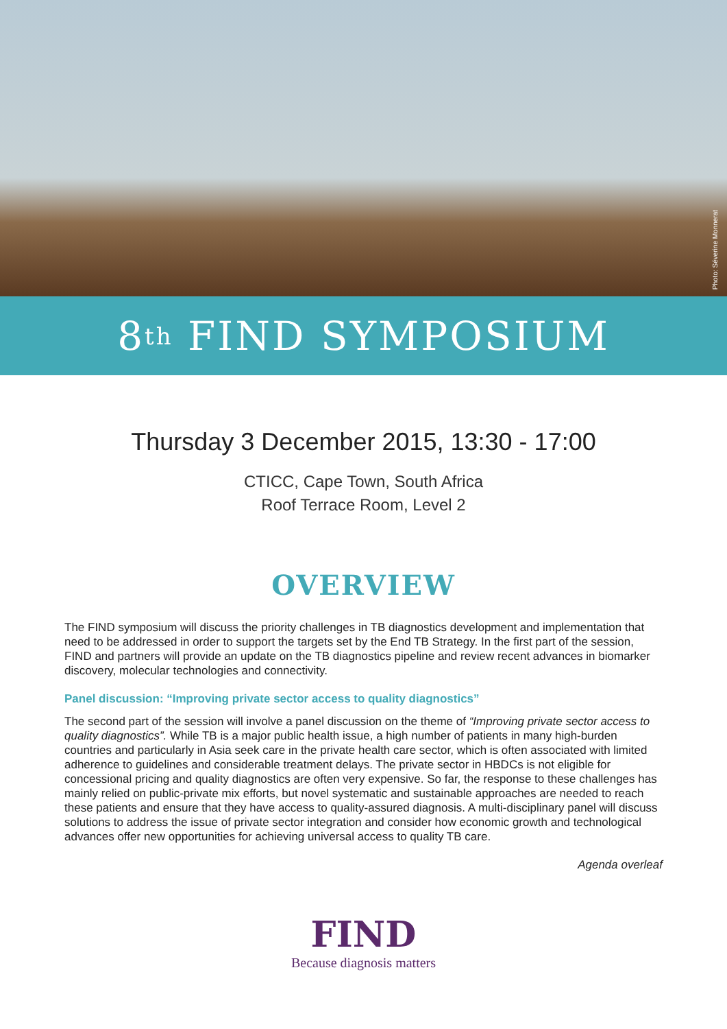Photo: Séverine Monnerat
8<sup>th</sup> FIND SYMPOSIUM
Thursday 3 December 2015, 13:30 - 17:00
CTICC, Cape Town, South Africa
Roof Terrace Room, Level 2
OVERVIEW
The FIND symposium will discuss the priority challenges in TB diagnostics development and implementation that need to be addressed in order to support the targets set by the End TB Strategy. In the first part of the session, FIND and partners will provide an update on the TB diagnostics pipeline and review recent advances in biomarker discovery, molecular technologies and connectivity.
Panel discussion: “Improving private sector access to quality diagnostics”
The second part of the session will involve a panel discussion on the theme of “Improving private sector access to quality diagnostics”. While TB is a major public health issue, a high number of patients in many high-burden countries and particularly in Asia seek care in the private health care sector, which is often associated with limited adherence to guidelines and considerable treatment delays. The private sector in HBDCs is not eligible for concessional pricing and quality diagnostics are often very expensive. So far, the response to these challenges has mainly relied on public-private mix efforts, but novel systematic and sustainable approaches are needed to reach these patients and ensure that they have access to quality-assured diagnosis. A multi-disciplinary panel will discuss solutions to address the issue of private sector integration and consider how economic growth and technological advances offer new opportunities for achieving universal access to quality TB care.
Agenda overleaf
FIND
Because diagnosis matters